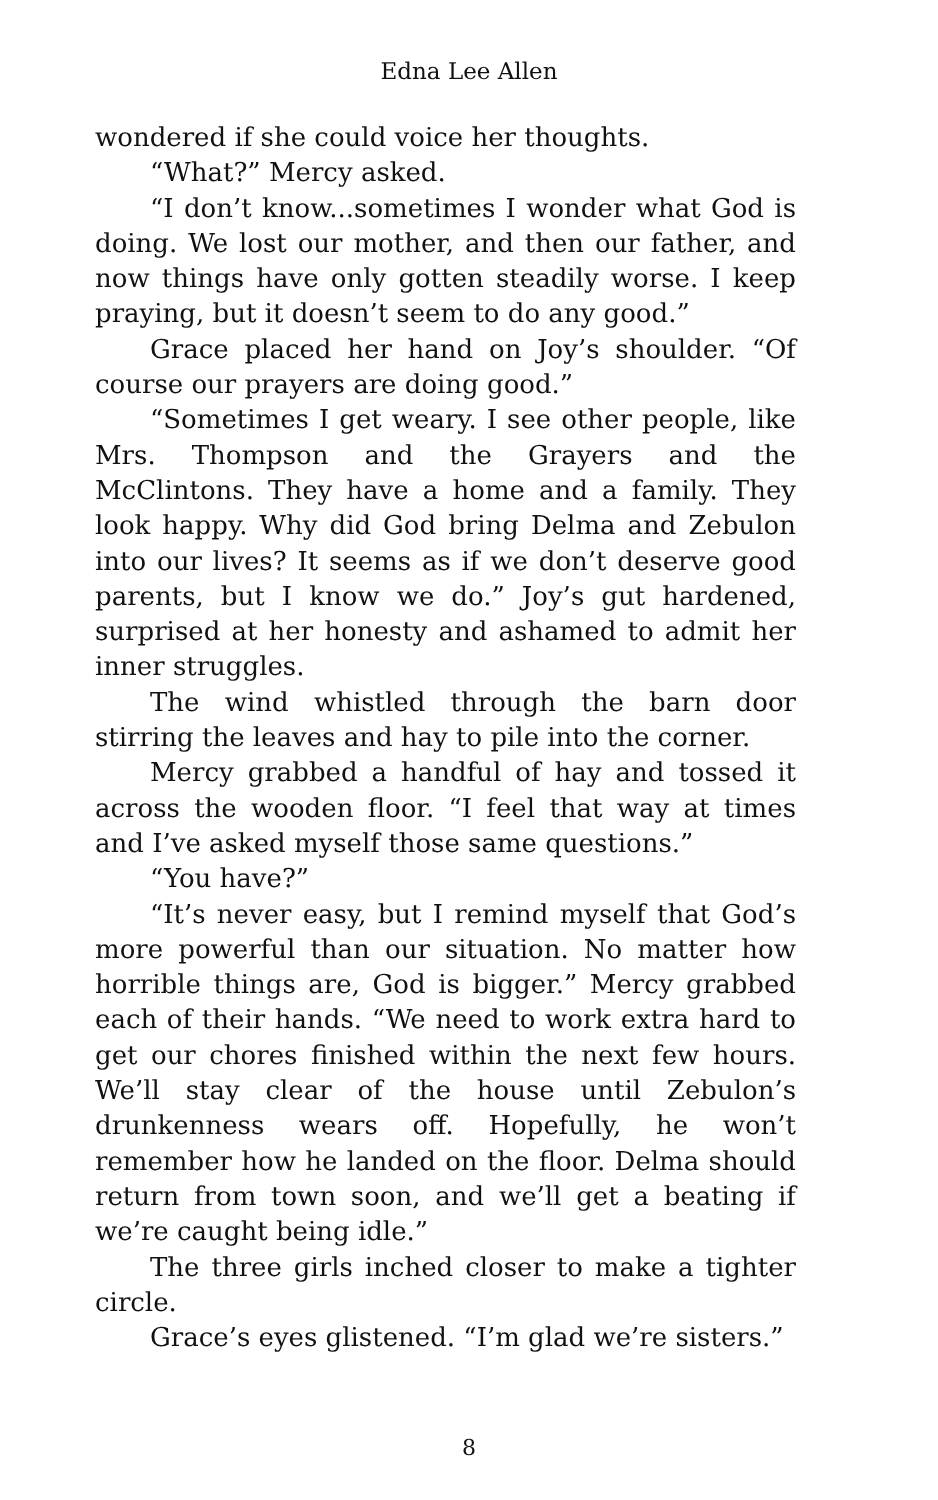Edna Lee Allen
wondered if she could voice her thoughts.
“What?” Mercy asked.
“I don’t know...sometimes I wonder what God is doing. We lost our mother, and then our father, and now things have only gotten steadily worse. I keep praying, but it doesn’t seem to do any good.”
Grace placed her hand on Joy’s shoulder. “Of course our prayers are doing good.”
“Sometimes I get weary. I see other people, like Mrs. Thompson and the Grayers and the McClintons. They have a home and a family. They look happy. Why did God bring Delma and Zebulon into our lives? It seems as if we don’t deserve good parents, but I know we do.” Joy’s gut hardened, surprised at her honesty and ashamed to admit her inner struggles.
The wind whistled through the barn door stirring the leaves and hay to pile into the corner.
Mercy grabbed a handful of hay and tossed it across the wooden floor. “I feel that way at times and I’ve asked myself those same questions.”
“You have?”
“It’s never easy, but I remind myself that God’s more powerful than our situation. No matter how horrible things are, God is bigger.” Mercy grabbed each of their hands. “We need to work extra hard to get our chores finished within the next few hours. We’ll stay clear of the house until Zebulon’s drunkenness wears off. Hopefully, he won’t remember how he landed on the floor. Delma should return from town soon, and we’ll get a beating if we’re caught being idle.”
The three girls inched closer to make a tighter circle.
Grace’s eyes glistened. “I’m glad we’re sisters.”
8